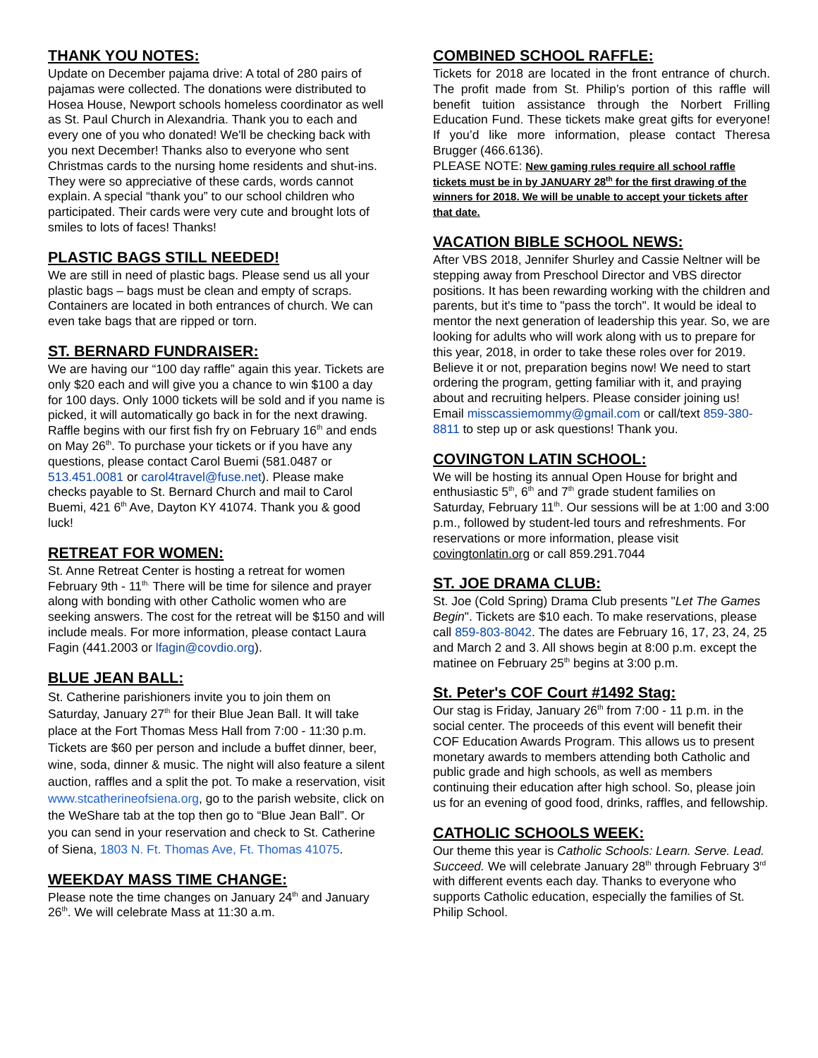THANK YOU NOTES:
Update on December pajama drive: A total of 280 pairs of pajamas were collected. The donations were distributed to Hosea House, Newport schools homeless coordinator as well as St. Paul Church in Alexandria. Thank you to each and every one of you who donated! We'll be checking back with you next December! Thanks also to everyone who sent Christmas cards to the nursing home residents and shut-ins. They were so appreciative of these cards, words cannot explain. A special “thank you” to our school children who participated. Their cards were very cute and brought lots of smiles to lots of faces! Thanks!
PLASTIC BAGS STILL NEEDED!
We are still in need of plastic bags. Please send us all your plastic bags – bags must be clean and empty of scraps. Containers are located in both entrances of church. We can even take bags that are ripped or torn.
ST. BERNARD FUNDRAISER:
We are having our “100 day raffle” again this year. Tickets are only $20 each and will give you a chance to win $100 a day for 100 days. Only 1000 tickets will be sold and if you name is picked, it will automatically go back in for the next drawing. Raffle begins with our first fish fry on February 16<sup>th</sup> and ends on May 26<sup>th</sup>. To purchase your tickets or if you have any questions, please contact Carol Buemi (581.0487 or 513.451.0081 or carol4travel@fuse.net). Please make checks payable to St. Bernard Church and mail to Carol Buemi, 421 6<sup>th</sup> Ave, Dayton KY 41074. Thank you & good luck!
RETREAT FOR WOMEN:
St. Anne Retreat Center is hosting a retreat for women February 9th - 11<sup>th.</sup> There will be time for silence and prayer along with bonding with other Catholic women who are seeking answers. The cost for the retreat will be $150 and will include meals. For more information, please contact Laura Fagin (441.2003 or lfagin@covdio.org).
BLUE JEAN BALL:
St. Catherine parishioners invite you to join them on Saturday, January 27<sup>th</sup> for their Blue Jean Ball. It will take place at the Fort Thomas Mess Hall from 7:00 - 11:30 p.m. Tickets are $60 per person and include a buffet dinner, beer, wine, soda, dinner & music. The night will also feature a silent auction, raffles and a split the pot. To make a reservation, visit www.stcatherineofsiena.org, go to the parish website, click on the WeShare tab at the top then go to “Blue Jean Ball”. Or you can send in your reservation and check to St. Catherine of Siena, 1803 N. Ft. Thomas Ave, Ft. Thomas 41075.
WEEKDAY MASS TIME CHANGE:
Please note the time changes on January 24<sup>th</sup> and January 26<sup>th</sup>. We will celebrate Mass at 11:30 a.m.
COMBINED SCHOOL RAFFLE:
Tickets for 2018 are located in the front entrance of church. The profit made from St. Philip’s portion of this raffle will benefit tuition assistance through the Norbert Frilling Education Fund. These tickets make great gifts for everyone! If you’d like more information, please contact Theresa Brugger (466.6136).
PLEASE NOTE: New gaming rules require all school raffle tickets must be in by JANUARY 28<sup>th</sup> for the first drawing of the winners for 2018. We will be unable to accept your tickets after that date.
VACATION BIBLE SCHOOL NEWS:
After VBS 2018, Jennifer Shurley and Cassie Neltner will be stepping away from Preschool Director and VBS director positions. It has been rewarding working with the children and parents, but it's time to "pass the torch". It would be ideal to mentor the next generation of leadership this year. So, we are looking for adults who will work along with us to prepare for this year, 2018, in order to take these roles over for 2019. Believe it or not, preparation begins now! We need to start ordering the program, getting familiar with it, and praying about and recruiting helpers. Please consider joining us! Email misscassiemommy@gmail.com or call/text 859-380-8811 to step up or ask questions! Thank you.
COVINGTON LATIN SCHOOL:
We will be hosting its annual Open House for bright and enthusiastic 5<sup>th</sup>, 6<sup>th</sup> and 7<sup>th</sup> grade student families on Saturday, February 11<sup>th</sup>. Our sessions will be at 1:00 and 3:00 p.m., followed by student-led tours and refreshments. For reservations or more information, please visit covingtonlatin.org or call 859.291.7044
ST. JOE DRAMA CLUB:
St. Joe (Cold Spring) Drama Club presents "Let The Games Begin". Tickets are $10 each. To make reservations, please call 859-803-8042. The dates are February 16, 17, 23, 24, 25 and March 2 and 3. All shows begin at 8:00 p.m. except the matinee on February 25<sup>th</sup> begins at 3:00 p.m.
St. Peter's COF Court #1492 Stag:
Our stag is Friday, January 26<sup>th</sup> from 7:00 - 11 p.m. in the social center. The proceeds of this event will benefit their COF Education Awards Program. This allows us to present monetary awards to members attending both Catholic and public grade and high schools, as well as members continuing their education after high school. So, please join us for an evening of good food, drinks, raffles, and fellowship.
CATHOLIC SCHOOLS WEEK:
Our theme this year is Catholic Schools: Learn. Serve. Lead. Succeed. We will celebrate January 28<sup>th</sup> through February 3<sup>rd</sup> with different events each day. Thanks to everyone who supports Catholic education, especially the families of St. Philip School.